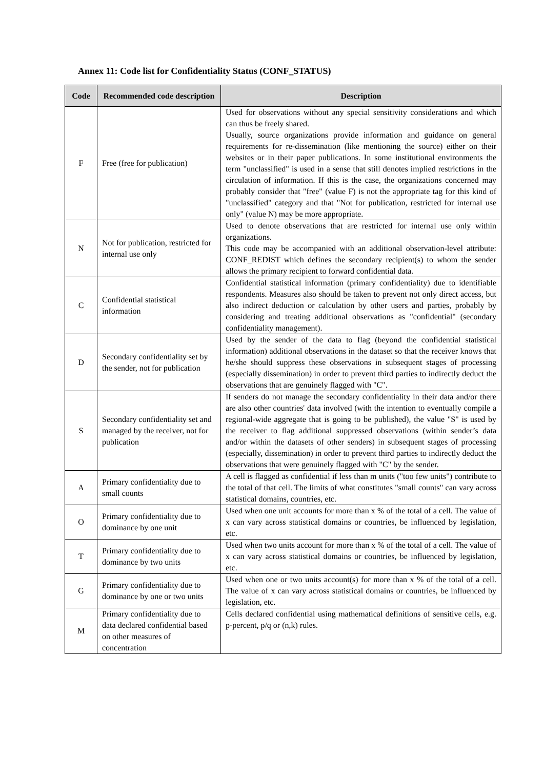Annex 11: Code list for Confidentiality Status (CONF_STATUS)
| Code | Recommended code description | Description |
| --- | --- | --- |
| F | Free (free for publication) | Used for observations without any special sensitivity considerations and which can thus be freely shared. Usually, source organizations provide information and guidance on general requirements for re-dissemination (like mentioning the source) either on their websites or in their paper publications. In some institutional environments the term "unclassified" is used in a sense that still denotes implied restrictions in the circulation of information. If this is the case, the organizations concerned may probably consider that "free" (value F) is not the appropriate tag for this kind of "unclassified" category and that "Not for publication, restricted for internal use only" (value N) may be more appropriate. |
| N | Not for publication, restricted for internal use only | Used to denote observations that are restricted for internal use only within organizations. This code may be accompanied with an additional observation-level attribute: CONF_REDIST which defines the secondary recipient(s) to whom the sender allows the primary recipient to forward confidential data. |
| C | Confidential statistical information | Confidential statistical information (primary confidentiality) due to identifiable respondents. Measures also should be taken to prevent not only direct access, but also indirect deduction or calculation by other users and parties, probably by considering and treating additional observations as "confidential" (secondary confidentiality management). |
| D | Secondary confidentiality set by the sender, not for publication | Used by the sender of the data to flag (beyond the confidential statistical information) additional observations in the dataset so that the receiver knows that he/she should suppress these observations in subsequent stages of processing (especially dissemination) in order to prevent third parties to indirectly deduct the observations that are genuinely flagged with "C". |
| S | Secondary confidentiality set and managed by the receiver, not for publication | If senders do not manage the secondary confidentiality in their data and/or there are also other countries' data involved (with the intention to eventually compile a regional-wide aggregate that is going to be published), the value "S" is used by the receiver to flag additional suppressed observations (within sender’s data and/or within the datasets of other senders) in subsequent stages of processing (especially, dissemination) in order to prevent third parties to indirectly deduct the observations that were genuinely flagged with "C" by the sender. |
| A | Primary confidentiality due to small counts | A cell is flagged as confidential if less than m units ("too few units") contribute to the total of that cell. The limits of what constitutes "small counts" can vary across statistical domains, countries, etc. |
| O | Primary confidentiality due to dominance by one unit | Used when one unit accounts for more than x % of the total of a cell. The value of x can vary across statistical domains or countries, be influenced by legislation, etc. |
| T | Primary confidentiality due to dominance by two units | Used when two units account for more than x % of the total of a cell. The value of x can vary across statistical domains or countries, be influenced by legislation, etc. |
| G | Primary confidentiality due to dominance by one or two units | Used when one or two units account(s) for more than x % of the total of a cell. The value of x can vary across statistical domains or countries, be influenced by legislation, etc. |
| M | Primary confidentiality due to data declared confidential based on other measures of concentration | Cells declared confidential using mathematical definitions of sensitive cells, e.g. p-percent, p/q or (n,k) rules. |